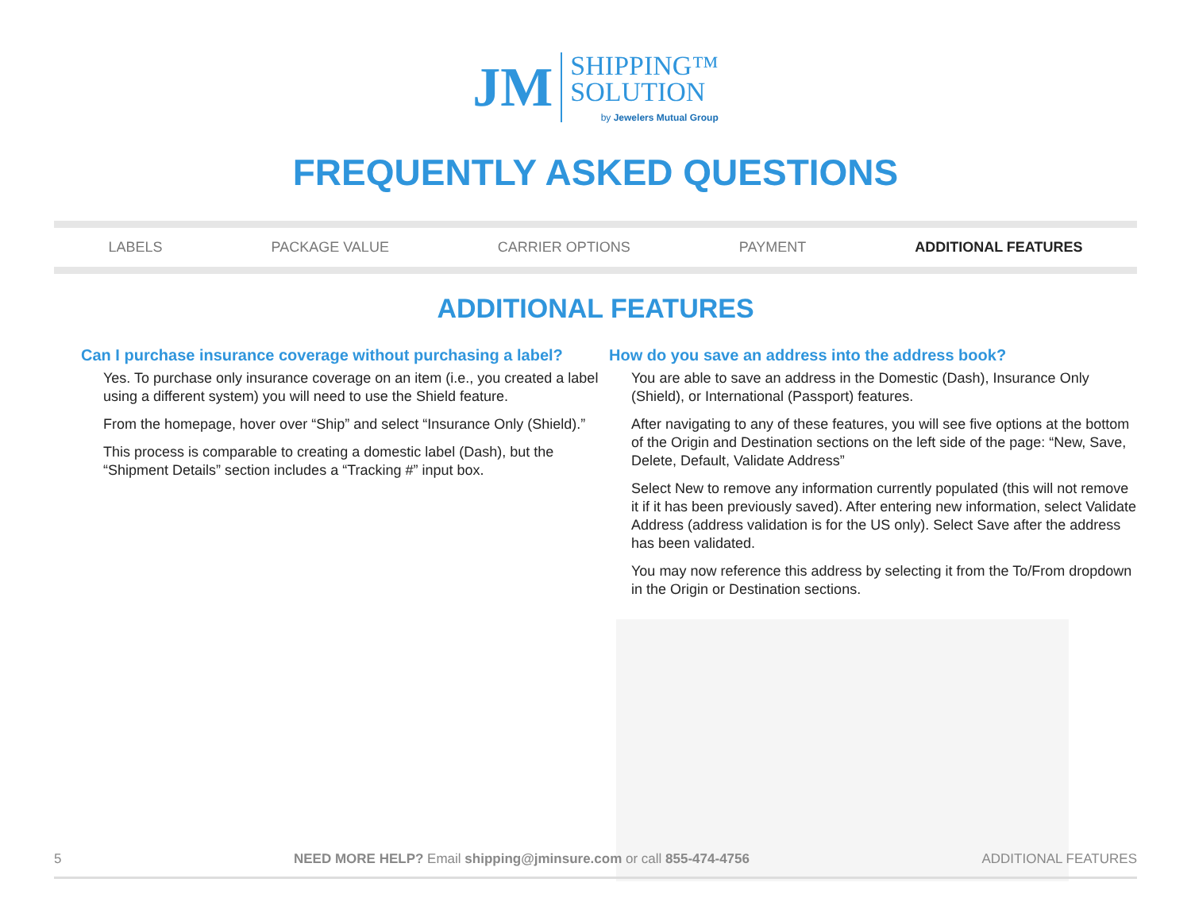JM SHIPPING™
SOLUTION
by Jewelers Mutual Group
FREQUENTLY ASKED QUESTIONS
LABELS PACKAGE VALUE CARRIER OPTIONS PAYMENT ADDITIONAL FEATURES
ADDITIONAL FEATURES
Can I purchase insurance coverage without purchasing a label?
Yes. To purchase only insurance coverage on an item (i.e., you created a label using a different system) you will need to use the Shield feature.
From the homepage, hover over “Ship” and select “Insurance Only (Shield).”
This process is comparable to creating a domestic label (Dash), but the “Shipment Details” section includes a “Tracking #” input box.
How do you save an address into the address book?
You are able to save an address in the Domestic (Dash), Insurance Only (Shield), or International (Passport) features.
After navigating to any of these features, you will see five options at the bottom of the Origin and Destination sections on the left side of the page: “New, Save, Delete, Default, Validate Address”
Select New to remove any information currently populated (this will not remove it if it has been previously saved). After entering new information, select Validate Address (address validation is for the US only). Select Save after the address has been validated.
You may now reference this address by selecting it from the To/From dropdown in the Origin or Destination sections.
5 NEED MORE HELP? Email shipping@jminsure.com or call 855-474-4756 ADDITIONAL FEATURES